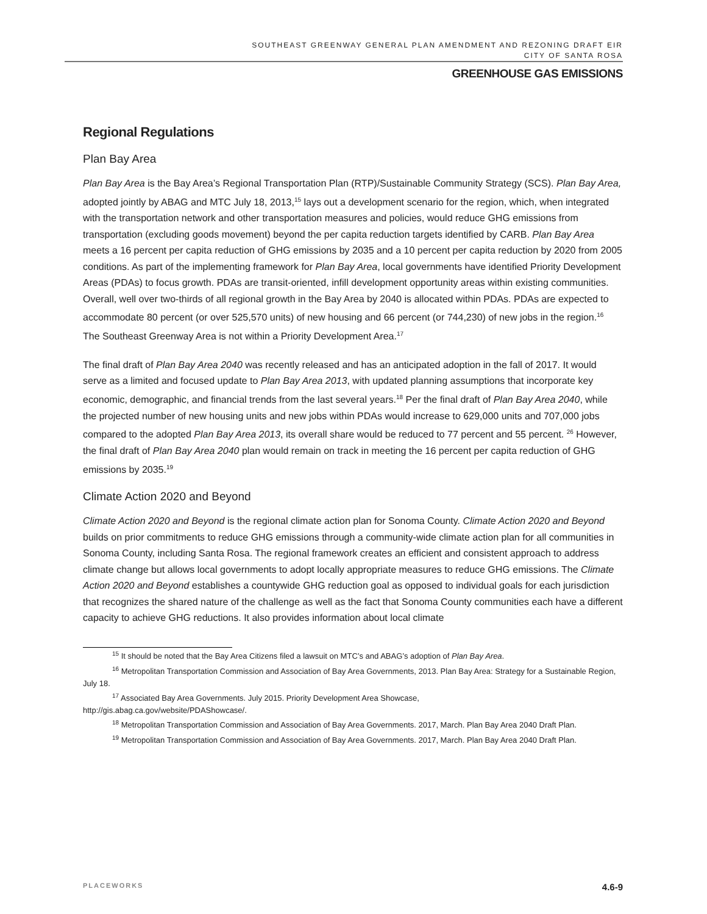SOUTHEAST GREENWAY GENERAL PLAN AMENDMENT AND REZONING DRAFT EIR
CITY OF SANTA ROSA
GREENHOUSE GAS EMISSIONS
Regional Regulations
Plan Bay Area
Plan Bay Area is the Bay Area’s Regional Transportation Plan (RTP)/Sustainable Community Strategy (SCS). Plan Bay Area, adopted jointly by ABAG and MTC July 18, 2013,<sup>15</sup> lays out a development scenario for the region, which, when integrated with the transportation network and other transportation measures and policies, would reduce GHG emissions from transportation (excluding goods movement) beyond the per capita reduction targets identified by CARB. Plan Bay Area meets a 16 percent per capita reduction of GHG emissions by 2035 and a 10 percent per capita reduction by 2020 from 2005 conditions. As part of the implementing framework for Plan Bay Area, local governments have identified Priority Development Areas (PDAs) to focus growth. PDAs are transit-oriented, infill development opportunity areas within existing communities. Overall, well over two-thirds of all regional growth in the Bay Area by 2040 is allocated within PDAs. PDAs are expected to accommodate 80 percent (or over 525,570 units) of new housing and 66 percent (or 744,230) of new jobs in the region.<sup>16</sup> The Southeast Greenway Area is not within a Priority Development Area.<sup>17</sup>
The final draft of Plan Bay Area 2040 was recently released and has an anticipated adoption in the fall of 2017. It would serve as a limited and focused update to Plan Bay Area 2013, with updated planning assumptions that incorporate key economic, demographic, and financial trends from the last several years.<sup>18</sup> Per the final draft of Plan Bay Area 2040, while the projected number of new housing units and new jobs within PDAs would increase to 629,000 units and 707,000 jobs compared to the adopted Plan Bay Area 2013, its overall share would be reduced to 77 percent and 55 percent. <sup>26</sup> However, the final draft of Plan Bay Area 2040 plan would remain on track in meeting the 16 percent per capita reduction of GHG emissions by 2035.<sup>19</sup>
Climate Action 2020 and Beyond
Climate Action 2020 and Beyond is the regional climate action plan for Sonoma County. Climate Action 2020 and Beyond builds on prior commitments to reduce GHG emissions through a community-wide climate action plan for all communities in Sonoma County, including Santa Rosa. The regional framework creates an efficient and consistent approach to address climate change but allows local governments to adopt locally appropriate measures to reduce GHG emissions. The Climate Action 2020 and Beyond establishes a countywide GHG reduction goal as opposed to individual goals for each jurisdiction that recognizes the shared nature of the challenge as well as the fact that Sonoma County communities each have a different capacity to achieve GHG reductions. It also provides information about local climate
<sup>15</sup> It should be noted that the Bay Area Citizens filed a lawsuit on MTC’s and ABAG’s adoption of Plan Bay Area.
<sup>16</sup> Metropolitan Transportation Commission and Association of Bay Area Governments, 2013. Plan Bay Area: Strategy for a Sustainable Region, July 18.
<sup>17</sup> Associated Bay Area Governments. July 2015. Priority Development Area Showcase,
http://gis.abag.ca.gov/website/PDAShowcase/.
<sup>18</sup> Metropolitan Transportation Commission and Association of Bay Area Governments. 2017, March. Plan Bay Area 2040 Draft Plan.
<sup>19</sup> Metropolitan Transportation Commission and Association of Bay Area Governments. 2017, March. Plan Bay Area 2040 Draft Plan.
PLACEWORKS 4.6-9